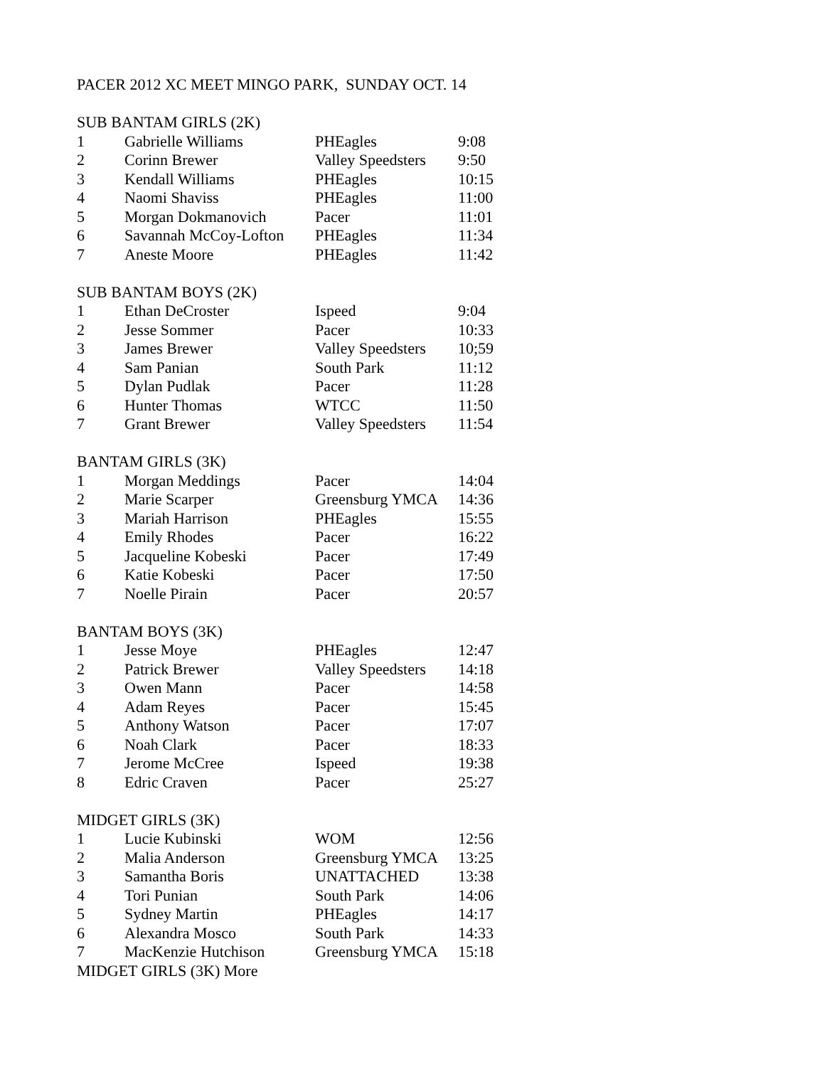PACER 2012 XC MEET MINGO PARK, SUNDAY OCT. 14
| SUB BANTAM GIRLS (2K) | | | |
| 1 | Gabrielle Williams | PHEagles | 9:08 |
| 2 | Corinn Brewer | Valley Speedsters | 9:50 |
| 3 | Kendall Williams | PHEagles | 10:15 |
| 4 | Naomi Shaviss | PHEagles | 11:00 |
| 5 | Morgan Dokmanovich | Pacer | 11:01 |
| 6 | Savannah McCoy-Lofton | PHEagles | 11:34 |
| 7 | Aneste Moore | PHEagles | 11:42 |
| SUB BANTAM BOYS (2K) | | | |
| 1 | Ethan DeCroster | Ispeed | 9:04 |
| 2 | Jesse Sommer | Pacer | 10:33 |
| 3 | James Brewer | Valley Speedsters | 10;59 |
| 4 | Sam Panian | South Park | 11:12 |
| 5 | Dylan Pudlak | Pacer | 11:28 |
| 6 | Hunter Thomas | WTCC | 11:50 |
| 7 | Grant Brewer | Valley Speedsters | 11:54 |
| BANTAM GIRLS (3K) | | | |
| 1 | Morgan Meddings | Pacer | 14:04 |
| 2 | Marie Scarper | Greensburg YMCA | 14:36 |
| 3 | Mariah Harrison | PHEagles | 15:55 |
| 4 | Emily Rhodes | Pacer | 16:22 |
| 5 | Jacqueline Kobeski | Pacer | 17:49 |
| 6 | Katie Kobeski | Pacer | 17:50 |
| 7 | Noelle Pirain | Pacer | 20:57 |
| BANTAM BOYS (3K) | | | |
| 1 | Jesse Moye | PHEagles | 12:47 |
| 2 | Patrick Brewer | Valley Speedsters | 14:18 |
| 3 | Owen Mann | Pacer | 14:58 |
| 4 | Adam Reyes | Pacer | 15:45 |
| 5 | Anthony Watson | Pacer | 17:07 |
| 6 | Noah Clark | Pacer | 18:33 |
| 7 | Jerome McCree | Ispeed | 19:38 |
| 8 | Edric Craven | Pacer | 25:27 |
| MIDGET GIRLS (3K) | | | |
| 1 | Lucie Kubinski | WOM | 12:56 |
| 2 | Malia Anderson | Greensburg YMCA | 13:25 |
| 3 | Samantha Boris | UNATTACHED | 13:38 |
| 4 | Tori Punian | South Park | 14:06 |
| 5 | Sydney Martin | PHEagles | 14:17 |
| 6 | Alexandra Mosco | South Park | 14:33 |
| 7 | MacKenzie Hutchison | Greensburg YMCA | 15:18 |
| MIDGET GIRLS (3K) More | | | |